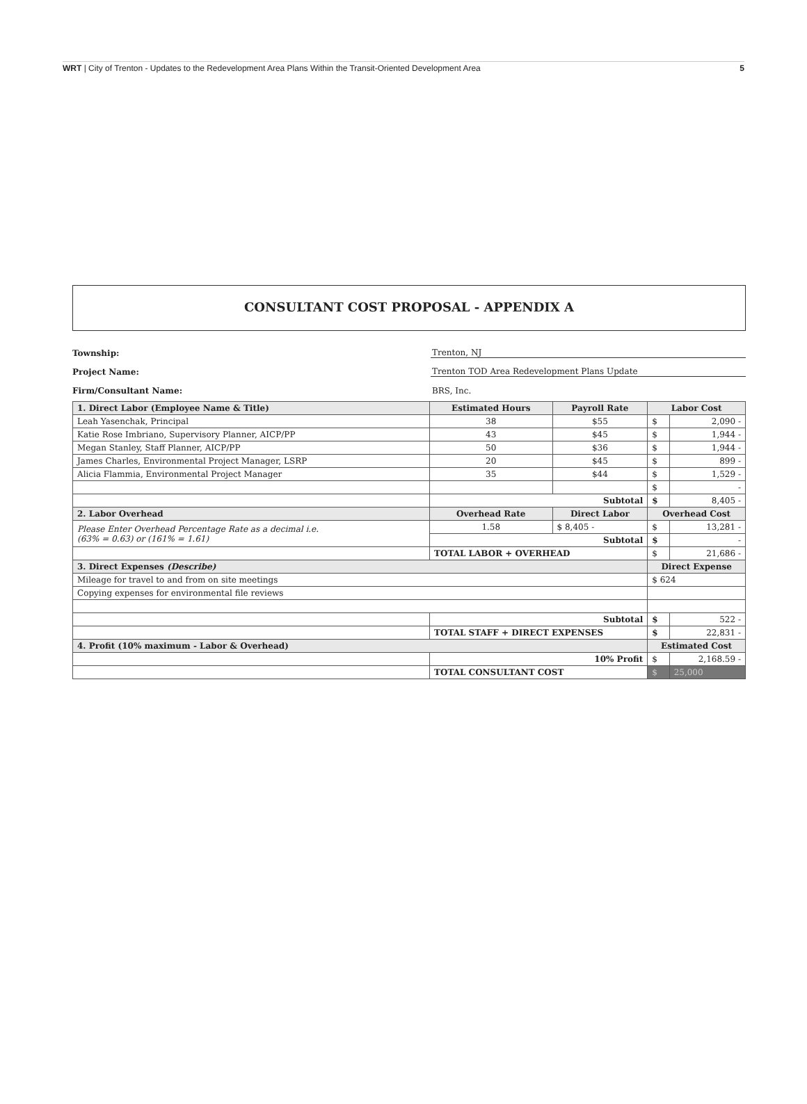WRT | City of Trenton - Updates to the Redevelopment Area Plans Within the Transit-Oriented Development Area
5
CONSULTANT COST PROPOSAL - APPENDIX A
Township: Trenton, NJ
Project Name: Trenton TOD Area Redevelopment Plans Update
Firm/Consultant Name: BRS, Inc.
| 1. Direct Labor (Employee Name & Title) | Estimated Hours | Payroll Rate | Labor Cost | |
| --- | --- | --- | --- | --- |
| Leah Yasenchak, Principal | 38 | $55 | $ | 2,090 - |
| Katie Rose Imbriano, Supervisory Planner, AICP/PP | 43 | $45 | $ | 1,944 - |
| Megan Stanley, Staff Planner, AICP/PP | 50 | $36 | $ | 1,944 - |
| James Charles, Environmental Project Manager, LSRP | 20 | $45 | $ | 899 - |
| Alicia Flammia, Environmental Project Manager | 35 | $44 | $ | 1,529 - |
| | | | $ | - |
| | Subtotal | | $ | 8,405 - |
| 2. Labor Overhead | Overhead Rate | Direct Labor | Overhead Cost | |
| Please Enter Overhead Percentage Rate as a decimal i.e. (63% = 0.63) or (161% = 1.61) | 1.58 | $ 8,405 - | $ | 13,281 - |
| | Subtotal | | $ | - |
| | TOTAL LABOR + OVERHEAD | | $ | 21,686 - |
| 3. Direct Expenses (Describe) | | | Direct Expense | |
| Mileage for travel to and from on site meetings | | | $ 624 | |
| Copying expenses for environmental file reviews | | | | |
| | Subtotal | | $ | 522 - |
| | TOTAL STAFF + DIRECT EXPENSES | | $ | 22,831 - |
| 4. Profit (10% maximum - Labor & Overhead) | | | Estimated Cost | |
| | 10% Profit | | $ | 2,168.59 - |
| | TOTAL CONSULTANT COST | | $ | 25,000 |